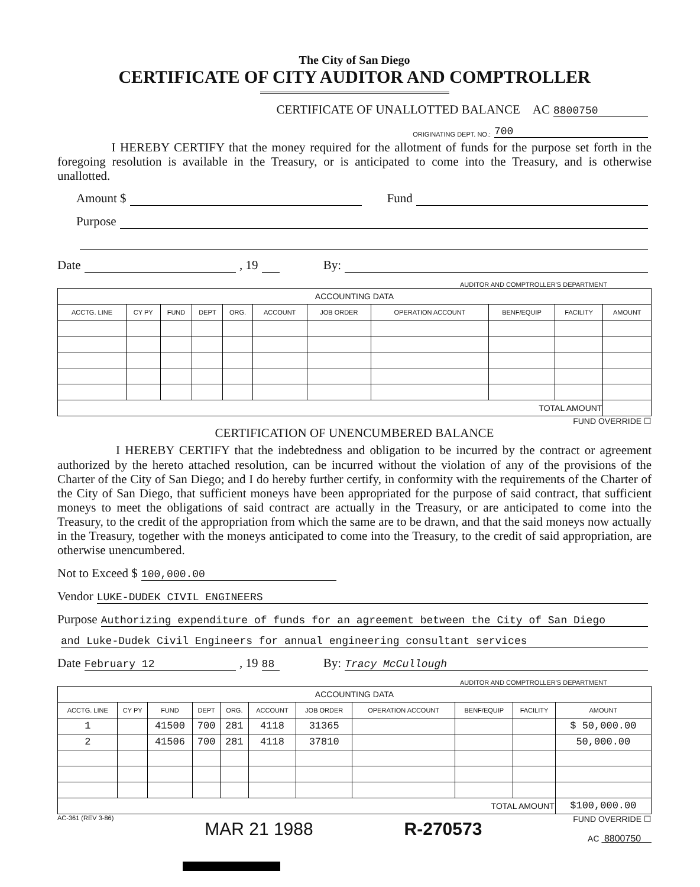The City of San Diego
CERTIFICATE OF CITY AUDITOR AND COMPTROLLER
CERTIFICATE OF UNALLOTTED BALANCE AC 8800750
ORIGINATING DEPT. NO.: 700
I HEREBY CERTIFY that the money required for the allotment of funds for the purpose set forth in the foregoing resolution is available in the Treasury, or is anticipated to come into the Treasury, and is otherwise unallotted.
Amount $ Fund
Purpose
Date , 19 By:
AUDITOR AND COMPTROLLER'S DEPARTMENT
| ACCOUNTING DATA | | | | | | | | | | |
| --- | --- | --- | --- | --- | --- | --- | --- | --- | --- | --- |
| ACCTG. LINE | CY PY | FUND | DEPT | ORG. | ACCOUNT | JOB ORDER | OPERATION ACCOUNT | BENF/EQUIP | FACILITY | AMOUNT |
| TOTAL AMOUNT | | | | | | | | | | |
FUND OVERRIDE ☐
CERTIFICATION OF UNENCUMBERED BALANCE
I HEREBY CERTIFY that the indebtedness and obligation to be incurred by the contract or agreement authorized by the hereto attached resolution, can be incurred without the violation of any of the provisions of the Charter of the City of San Diego; and I do hereby further certify, in conformity with the requirements of the Charter of the City of San Diego, that sufficient moneys have been appropriated for the purpose of said contract, that sufficient moneys to meet the obligations of said contract are actually in the Treasury, or are anticipated to come into the Treasury, to the credit of the appropriation from which the same are to be drawn, and that the said moneys now actually in the Treasury, together with the moneys anticipated to come into the Treasury, to the credit of said appropriation, are otherwise unencumbered.
Not to Exceed $ 100,000.00
Vendor LUKE-DUDEK CIVIL ENGINEERS
Purpose Authorizing expenditure of funds for an agreement between the City of San Diego
and Luke-Dudek Civil Engineers for annual engineering consultant services
Date February 12, 19 88 By: Tracy McCullough
AUDITOR AND COMPTROLLER'S DEPARTMENT
| ACCOUNTING DATA | | | | | | | | | | |
| --- | --- | --- | --- | --- | --- | --- | --- | --- | --- | --- |
| ACCTG. LINE | CY PY | FUND | DEPT | ORG. | ACCOUNT | JOB ORDER | OPERATION ACCOUNT | BENF/EQUIP | FACILITY | AMOUNT |
| 1 | | 41500 | 700 | 281 | 4118 | 31365 | | | | $ 50,000.00 |
| 2 | | 41506 | 700 | 281 | 4118 | 37810 | | | | 50,000.00 |
| TOTAL AMOUNT | | | | | | | | | | $100,000.00 |
AC-361 (REV 3-86) MAR 21 1988 R-270573 FUND OVERRIDE ☐
AC 8800750